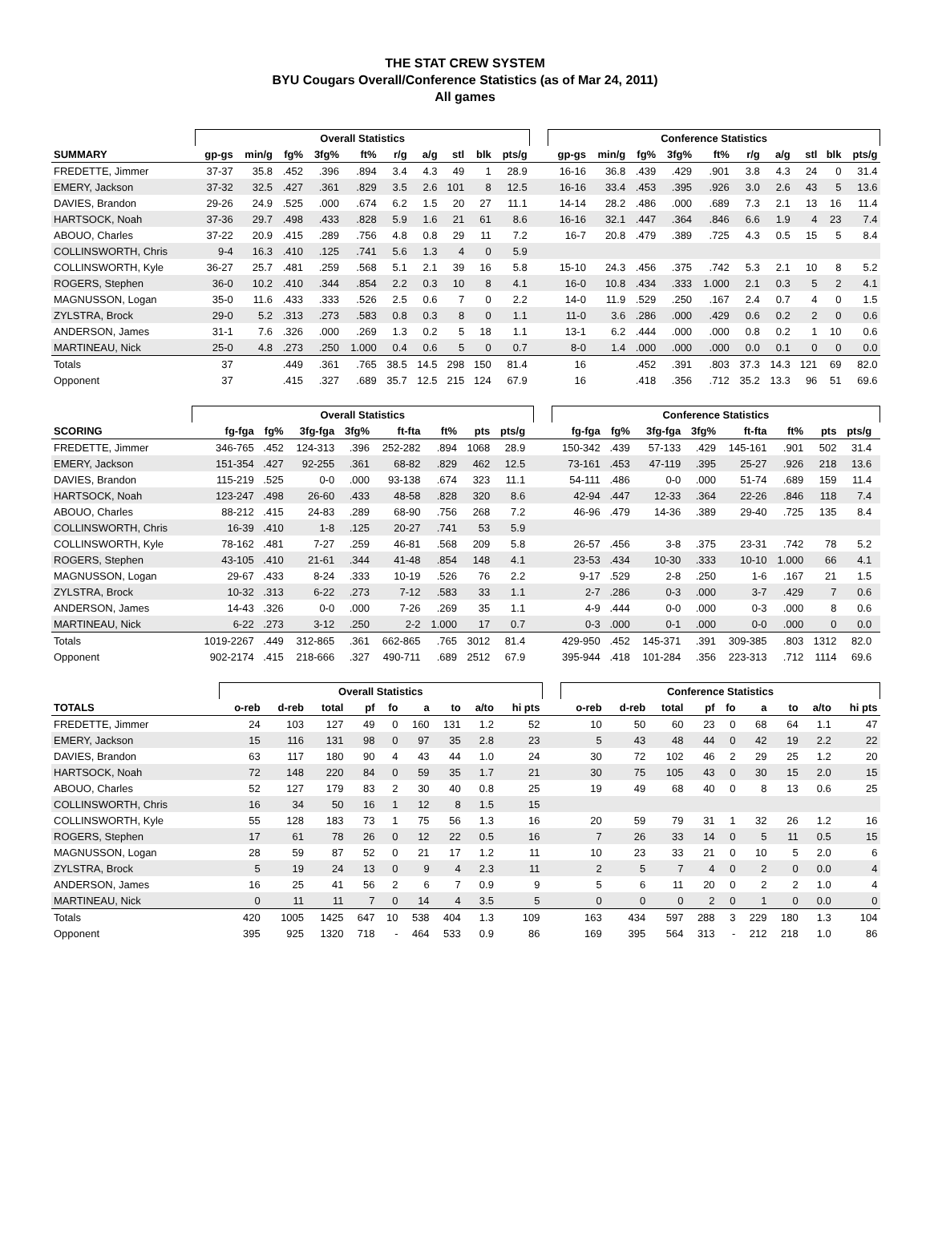THE STAT CREW SYSTEM
BYU Cougars Overall/Conference Statistics (as of Mar 24, 2011)
All games
| | Overall Statistics | | | | | | | | | | | Conference Statistics | | | | | | | | | |
| --- | --- | --- | --- | --- | --- | --- | --- | --- | --- | --- | --- | --- | --- | --- | --- | --- | --- | --- | --- | --- | --- |
| SUMMARY | gp-gs | min/g | fg% | 3fg% | ft% | r/g | a/g | stl | blk | pts/g | | gp-gs | min/g | fg% | 3fg% | ft% | r/g | a/g | stl | blk | pts/g |
| FREDETTE, Jimmer | 37-37 | 35.8 | .452 | .396 | .894 | 3.4 | 4.3 | 49 | 1 | 28.9 | | 16-16 | 36.8 | .439 | .429 | .901 | 3.8 | 4.3 | 24 | 0 | 31.4 |
| EMERY, Jackson | 37-32 | 32.5 | .427 | .361 | .829 | 3.5 | 2.6 | 101 | 8 | 12.5 | | 16-16 | 33.4 | .453 | .395 | .926 | 3.0 | 2.6 | 43 | 5 | 13.6 |
| DAVIES, Brandon | 29-26 | 24.9 | .525 | .000 | .674 | 6.2 | 1.5 | 20 | 27 | 11.1 | | 14-14 | 28.2 | .486 | .000 | .689 | 7.3 | 2.1 | 13 | 16 | 11.4 |
| HARTSOCK, Noah | 37-36 | 29.7 | .498 | .433 | .828 | 5.9 | 1.6 | 21 | 61 | 8.6 | | 16-16 | 32.1 | .447 | .364 | .846 | 6.6 | 1.9 | 4 | 23 | 7.4 |
| ABOUO, Charles | 37-22 | 20.9 | .415 | .289 | .756 | 4.8 | 0.8 | 29 | 11 | 7.2 | | 16-7 | 20.8 | .479 | .389 | .725 | 4.3 | 0.5 | 15 | 5 | 8.4 |
| COLLINSWORTH, Chris | 9-4 | 16.3 | .410 | .125 | .741 | 5.6 | 1.3 | 4 | 0 | 5.9 | | | | | | | | | | | |
| COLLINSWORTH, Kyle | 36-27 | 25.7 | .481 | .259 | .568 | 5.1 | 2.1 | 39 | 16 | 5.8 | | 15-10 | 24.3 | .456 | .375 | .742 | 5.3 | 2.1 | 10 | 8 | 5.2 |
| ROGERS, Stephen | 36-0 | 10.2 | .410 | .344 | .854 | 2.2 | 0.3 | 10 | 8 | 4.1 | | 16-0 | 10.8 | .434 | .333 | 1.000 | 2.1 | 0.3 | 5 | 2 | 4.1 |
| MAGNUSSON, Logan | 35-0 | 11.6 | .433 | .333 | .526 | 2.5 | 0.6 | 7 | 0 | 2.2 | | 14-0 | 11.9 | .529 | .250 | .167 | 2.4 | 0.7 | 4 | 0 | 1.5 |
| ZYLSTRA, Brock | 29-0 | 5.2 | .313 | .273 | .583 | 0.8 | 0.3 | 8 | 0 | 1.1 | | 11-0 | 3.6 | .286 | .000 | .429 | 0.6 | 0.2 | 2 | 0 | 0.6 |
| ANDERSON, James | 31-1 | 7.6 | .326 | .000 | .269 | 1.3 | 0.2 | 5 | 18 | 1.1 | | 13-1 | 6.2 | .444 | .000 | .000 | 0.8 | 0.2 | 1 | 10 | 0.6 |
| MARTINEAU, Nick | 25-0 | 4.8 | .273 | .250 | 1.000 | 0.4 | 0.6 | 5 | 0 | 0.7 | | 8-0 | 1.4 | .000 | .000 | .000 | 0.0 | 0.1 | 0 | 0 | 0.0 |
| Totals | 37 | | .449 | .361 | .765 | 38.5 | 14.5 | 298 | 150 | 81.4 | | 16 | | .452 | .391 | .803 | 37.3 | 14.3 | 121 | 69 | 82.0 |
| Opponent | 37 | | .415 | .327 | .689 | 35.7 | 12.5 | 215 | 124 | 67.9 | | 16 | | .418 | .356 | .712 | 35.2 | 13.3 | 96 | 51 | 69.6 |
| | Overall Statistics | | | | | | | | | | Conference Statistics | | | | | | | | |
| --- | --- | --- | --- | --- | --- | --- | --- | --- | --- | --- | --- | --- | --- | --- | --- | --- | --- | --- | --- |
| SCORING | fg-fga | fg% | 3fg-fga | 3fg% | ft-fta | ft% | pts | pts/g | | | fg-fga | fg% | 3fg-fga | 3fg% | ft-fta | ft% | pts | pts/g | |
| FREDETTE, Jimmer | 346-765 | .452 | 124-313 | .396 | 252-282 | .894 | 1068 | 28.9 | | | 150-342 | .439 | 57-133 | .429 | 145-161 | .901 | 502 | 31.4 | |
| EMERY, Jackson | 151-354 | .427 | 92-255 | .361 | 68-82 | .829 | 462 | 12.5 | | | 73-161 | .453 | 47-119 | .395 | 25-27 | .926 | 218 | 13.6 | |
| DAVIES, Brandon | 115-219 | .525 | 0-0 | .000 | 93-138 | .674 | 323 | 11.1 | | | 54-111 | .486 | 0-0 | .000 | 51-74 | .689 | 159 | 11.4 | |
| HARTSOCK, Noah | 123-247 | .498 | 26-60 | .433 | 48-58 | .828 | 320 | 8.6 | | | 42-94 | .447 | 12-33 | .364 | 22-26 | .846 | 118 | 7.4 | |
| ABOUO, Charles | 88-212 | .415 | 24-83 | .289 | 68-90 | .756 | 268 | 7.2 | | | 46-96 | .479 | 14-36 | .389 | 29-40 | .725 | 135 | 8.4 | |
| COLLINSWORTH, Chris | 16-39 | .410 | 1-8 | .125 | 20-27 | .741 | 53 | 5.9 | | | | | | | | | | | |
| COLLINSWORTH, Kyle | 78-162 | .481 | 7-27 | .259 | 46-81 | .568 | 209 | 5.8 | | | 26-57 | .456 | 3-8 | .375 | 23-31 | .742 | 78 | 5.2 | |
| ROGERS, Stephen | 43-105 | .410 | 21-61 | .344 | 41-48 | .854 | 148 | 4.1 | | | 23-53 | .434 | 10-30 | .333 | 10-10 | 1.000 | 66 | 4.1 | |
| MAGNUSSON, Logan | 29-67 | .433 | 8-24 | .333 | 10-19 | .526 | 76 | 2.2 | | | 9-17 | .529 | 2-8 | .250 | 1-6 | .167 | 21 | 1.5 | |
| ZYLSTRA, Brock | 10-32 | .313 | 6-22 | .273 | 7-12 | .583 | 33 | 1.1 | | | 2-7 | .286 | 0-3 | .000 | 3-7 | .429 | 7 | 0.6 | |
| ANDERSON, James | 14-43 | .326 | 0-0 | .000 | 7-26 | .269 | 35 | 1.1 | | | 4-9 | .444 | 0-0 | .000 | 0-3 | .000 | 8 | 0.6 | |
| MARTINEAU, Nick | 6-22 | .273 | 3-12 | .250 | 2-2 | 1.000 | 17 | 0.7 | | | 0-3 | .000 | 0-1 | .000 | 0-0 | .000 | 0 | 0.0 | |
| Totals | 1019-2267 | .449 | 312-865 | .361 | 662-865 | .765 | 3012 | 81.4 | | | 429-950 | .452 | 145-371 | .391 | 309-385 | .803 | 1312 | 82.0 | |
| Opponent | 902-2174 | .415 | 218-666 | .327 | 490-711 | .689 | 2512 | 67.9 | | | 395-944 | .418 | 101-284 | .356 | 223-313 | .712 | 1114 | 69.6 | |
| | Overall Statistics | | | | | | | | | | Conference Statistics | | | | | | | | |
| --- | --- | --- | --- | --- | --- | --- | --- | --- | --- | --- | --- | --- | --- | --- | --- | --- | --- | --- | --- |
| TOTALS | o-reb | d-reb | total | pf | fo | a | to | a/to | hi pts | | o-reb | d-reb | total | pf | fo | a | to | a/to | hi pts |
| FREDETTE, Jimmer | 24 | 103 | 127 | 49 | 0 | 160 | 131 | 1.2 | 52 | | 10 | 50 | 60 | 23 | 0 | 68 | 64 | 1.1 | 47 |
| EMERY, Jackson | 15 | 116 | 131 | 98 | 0 | 97 | 35 | 2.8 | 23 | | 5 | 43 | 48 | 44 | 0 | 42 | 19 | 2.2 | 22 |
| DAVIES, Brandon | 63 | 117 | 180 | 90 | 4 | 43 | 44 | 1.0 | 24 | | 30 | 72 | 102 | 46 | 2 | 29 | 25 | 1.2 | 20 |
| HARTSOCK, Noah | 72 | 148 | 220 | 84 | 0 | 59 | 35 | 1.7 | 21 | | 30 | 75 | 105 | 43 | 0 | 30 | 15 | 2.0 | 15 |
| ABOUO, Charles | 52 | 127 | 179 | 83 | 2 | 30 | 40 | 0.8 | 25 | | 19 | 49 | 68 | 40 | 0 | 8 | 13 | 0.6 | 25 |
| COLLINSWORTH, Chris | 16 | 34 | 50 | 16 | 1 | 12 | 8 | 1.5 | 15 | | | | | | | | | | |
| COLLINSWORTH, Kyle | 55 | 128 | 183 | 73 | 1 | 75 | 56 | 1.3 | 16 | | 20 | 59 | 79 | 31 | 1 | 32 | 26 | 1.2 | 16 |
| ROGERS, Stephen | 17 | 61 | 78 | 26 | 0 | 12 | 22 | 0.5 | 16 | | 7 | 26 | 33 | 14 | 0 | 5 | 11 | 0.5 | 15 |
| MAGNUSSON, Logan | 28 | 59 | 87 | 52 | 0 | 21 | 17 | 1.2 | 11 | | 10 | 23 | 33 | 21 | 0 | 10 | 5 | 2.0 | 6 |
| ZYLSTRA, Brock | 5 | 19 | 24 | 13 | 0 | 9 | 4 | 2.3 | 11 | | 2 | 5 | 7 | 4 | 0 | 2 | 0 | 0.0 | 4 |
| ANDERSON, James | 16 | 25 | 41 | 56 | 2 | 6 | 7 | 0.9 | 9 | | 5 | 6 | 11 | 20 | 0 | 2 | 2 | 1.0 | 4 |
| MARTINEAU, Nick | 0 | 11 | 11 | 7 | 0 | 14 | 4 | 3.5 | 5 | | 0 | 0 | 0 | 2 | 0 | 1 | 0 | 0.0 | 0 |
| Totals | 420 | 1005 | 1425 | 647 | 10 | 538 | 404 | 1.3 | 109 | | 163 | 434 | 597 | 288 | 3 | 229 | 180 | 1.3 | 104 |
| Opponent | 395 | 925 | 1320 | 718 | - | 464 | 533 | 0.9 | 86 | | 169 | 395 | 564 | 313 | - | 212 | 218 | 1.0 | 86 |